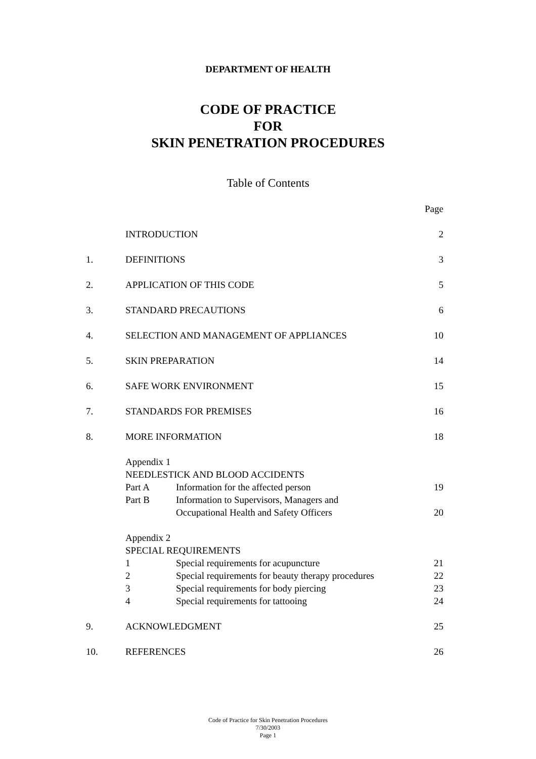DEPARTMENT OF HEALTH
CODE OF PRACTICE
FOR
SKIN PENETRATION PROCEDURES
Table of Contents
| | | | Page |
| | INTRODUCTION | | 2 |
| 1. | DEFINITIONS | | 3 |
| 2. | APPLICATION OF THIS CODE | | 5 |
| 3. | STANDARD PRECAUTIONS | | 6 |
| 4. | SELECTION AND MANAGEMENT OF APPLIANCES | | 10 |
| 5. | SKIN PREPARATION | | 14 |
| 6. | SAFE WORK ENVIRONMENT | | 15 |
| 7. | STANDARDS FOR PREMISES | | 16 |
| 8. | MORE INFORMATION | | 18 |
| | Appendix 1 | | |
| | NEEDLESTICK AND BLOOD ACCIDENTS | | |
| | Part A | Information for the affected person | 19 |
| | Part B | Information to Supervisors, Managers and | |
| | | Occupational Health and Safety Officers | 20 |
| | Appendix 2 | | |
| | SPECIAL REQUIREMENTS | | |
| | 1 | Special requirements for acupuncture | 21 |
| | 2 | Special requirements for beauty therapy procedures | 22 |
| | 3 | Special requirements for body piercing | 23 |
| | 4 | Special requirements for tattooing | 24 |
| 9. | ACKNOWLEDGMENT | | 25 |
| 10. | REFERENCES | | 26 |
Code of Practice for Skin Penetration Procedures
7/30/2003
Page 1